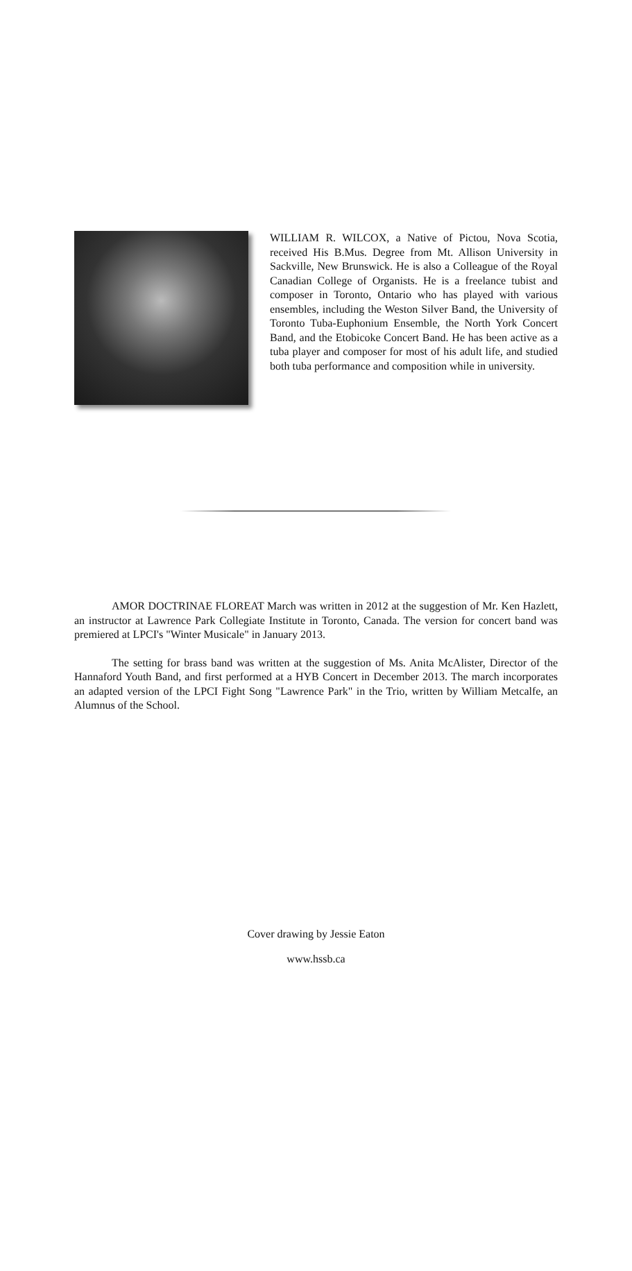WILLIAM R. WILCOX, a Native of Pictou, Nova Scotia, received His B.Mus. Degree from Mt. Allison University in Sackville, New Brunswick. He is also a Colleague of the Royal Canadian College of Organists. He is a freelance tubist and composer in Toronto, Ontario who has played with various ensembles, including the Weston Silver Band, the University of Toronto Tuba-Euphonium Ensemble, the North York Concert Band, and the Etobicoke Concert Band. He has been active as a tuba player and composer for most of his adult life, and studied both tuba performance and composition while in university.
AMOR DOCTRINAE FLOREAT March was written in 2012 at the suggestion of Mr. Ken Hazlett, an instructor at Lawrence Park Collegiate Institute in Toronto, Canada. The version for concert band was premiered at LPCI's "Winter Musicale" in January 2013.
The setting for brass band was written at the suggestion of Ms. Anita McAlister, Director of the Hannaford Youth Band, and first performed at a HYB Concert in December 2013. The march incorporates an adapted version of the LPCI Fight Song "Lawrence Park" in the Trio, written by William Metcalfe, an Alumnus of the School.
Cover drawing by Jessie Eaton
www.hssb.ca